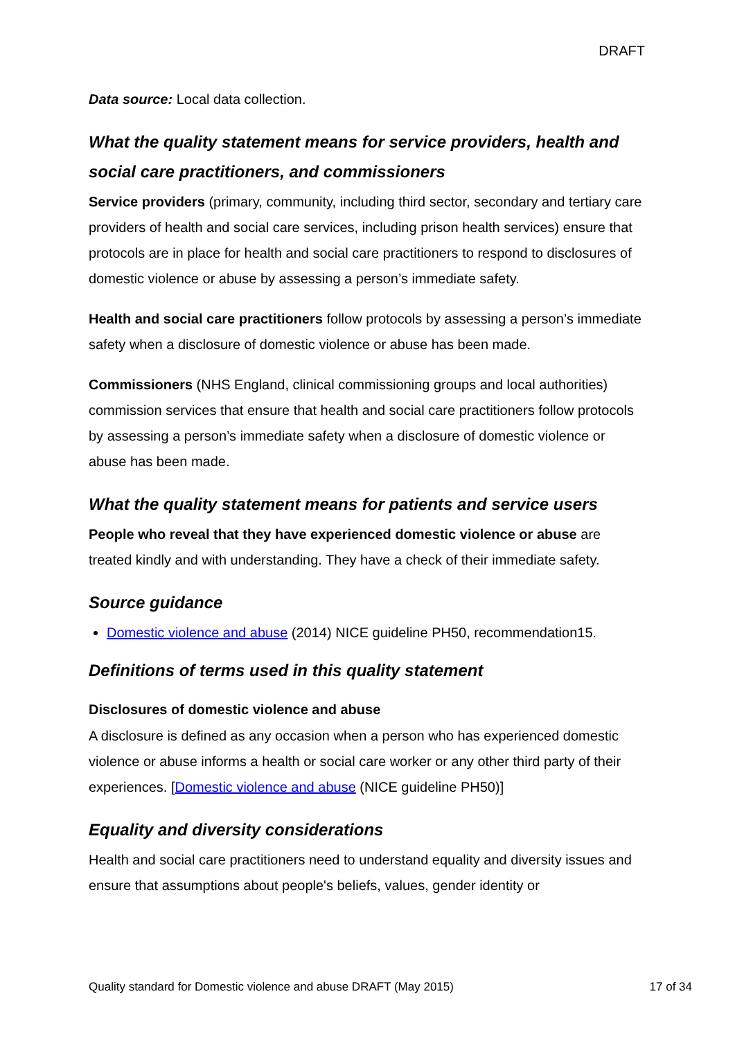DRAFT
Data source: Local data collection.
What the quality statement means for service providers, health and social care practitioners, and commissioners
Service providers (primary, community, including third sector, secondary and tertiary care providers of health and social care services, including prison health services) ensure that protocols are in place for health and social care practitioners to respond to disclosures of domestic violence or abuse by assessing a person’s immediate safety.
Health and social care practitioners follow protocols by assessing a person’s immediate safety when a disclosure of domestic violence or abuse has been made.
Commissioners (NHS England, clinical commissioning groups and local authorities) commission services that ensure that health and social care practitioners follow protocols by assessing a person’s immediate safety when a disclosure of domestic violence or abuse has been made.
What the quality statement means for patients and service users
People who reveal that they have experienced domestic violence or abuse are treated kindly and with understanding. They have a check of their immediate safety.
Source guidance
Domestic violence and abuse (2014) NICE guideline PH50, recommendation15.
Definitions of terms used in this quality statement
Disclosures of domestic violence and abuse
A disclosure is defined as any occasion when a person who has experienced domestic violence or abuse informs a health or social care worker or any other third party of their experiences. [Domestic violence and abuse (NICE guideline PH50)]
Equality and diversity considerations
Health and social care practitioners need to understand equality and diversity issues and ensure that assumptions about people's beliefs, values, gender identity or
Quality standard for Domestic violence and abuse DRAFT (May 2015) 17 of 34